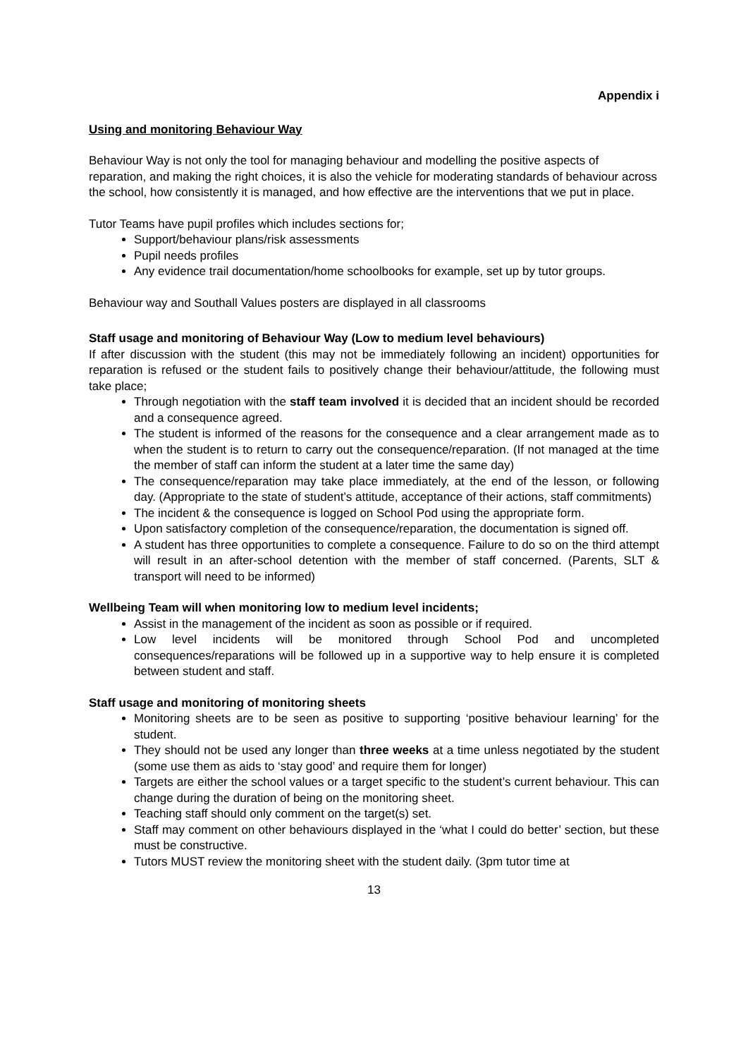Appendix i
Using and monitoring Behaviour Way
Behaviour Way is not only the tool for managing behaviour and modelling the positive aspects of reparation, and making the right choices, it is also the vehicle for moderating standards of behaviour across the school, how consistently it is managed, and how effective are the interventions that we put in place.
Tutor Teams have pupil profiles which includes sections for;
Support/behaviour plans/risk assessments
Pupil needs profiles
Any evidence trail documentation/home schoolbooks for example, set up by tutor groups.
Behaviour way and Southall Values posters are displayed in all classrooms
Staff usage and monitoring of Behaviour Way (Low to medium level behaviours)
If after discussion with the student (this may not be immediately following an incident) opportunities for reparation is refused or the student fails to positively change their behaviour/attitude, the following must take place;
Through negotiation with the staff team involved it is decided that an incident should be recorded and a consequence agreed.
The student is informed of the reasons for the consequence and a clear arrangement made as to when the student is to return to carry out the consequence/reparation. (If not managed at the time the member of staff can inform the student at a later time the same day)
The consequence/reparation may take place immediately, at the end of the lesson, or following day. (Appropriate to the state of student’s attitude, acceptance of their actions, staff commitments)
The incident & the consequence is logged on School Pod using the appropriate form.
Upon satisfactory completion of the consequence/reparation, the documentation is signed off.
A student has three opportunities to complete a consequence. Failure to do so on the third attempt will result in an after-school detention with the member of staff concerned. (Parents, SLT & transport will need to be informed)
Wellbeing Team will when monitoring low to medium level incidents;
Assist in the management of the incident as soon as possible or if required.
Low level incidents will be monitored through School Pod and uncompleted consequences/reparations will be followed up in a supportive way to help ensure it is completed between student and staff.
Staff usage and monitoring of monitoring sheets
Monitoring sheets are to be seen as positive to supporting ‘positive behaviour learning’ for the student.
They should not be used any longer than three weeks at a time unless negotiated by the student (some use them as aids to ‘stay good’ and require them for longer)
Targets are either the school values or a target specific to the student’s current behaviour. This can change during the duration of being on the monitoring sheet.
Teaching staff should only comment on the target(s) set.
Staff may comment on other behaviours displayed in the ‘what I could do better’ section, but these must be constructive.
Tutors MUST review the monitoring sheet with the student daily. (3pm tutor time at
13